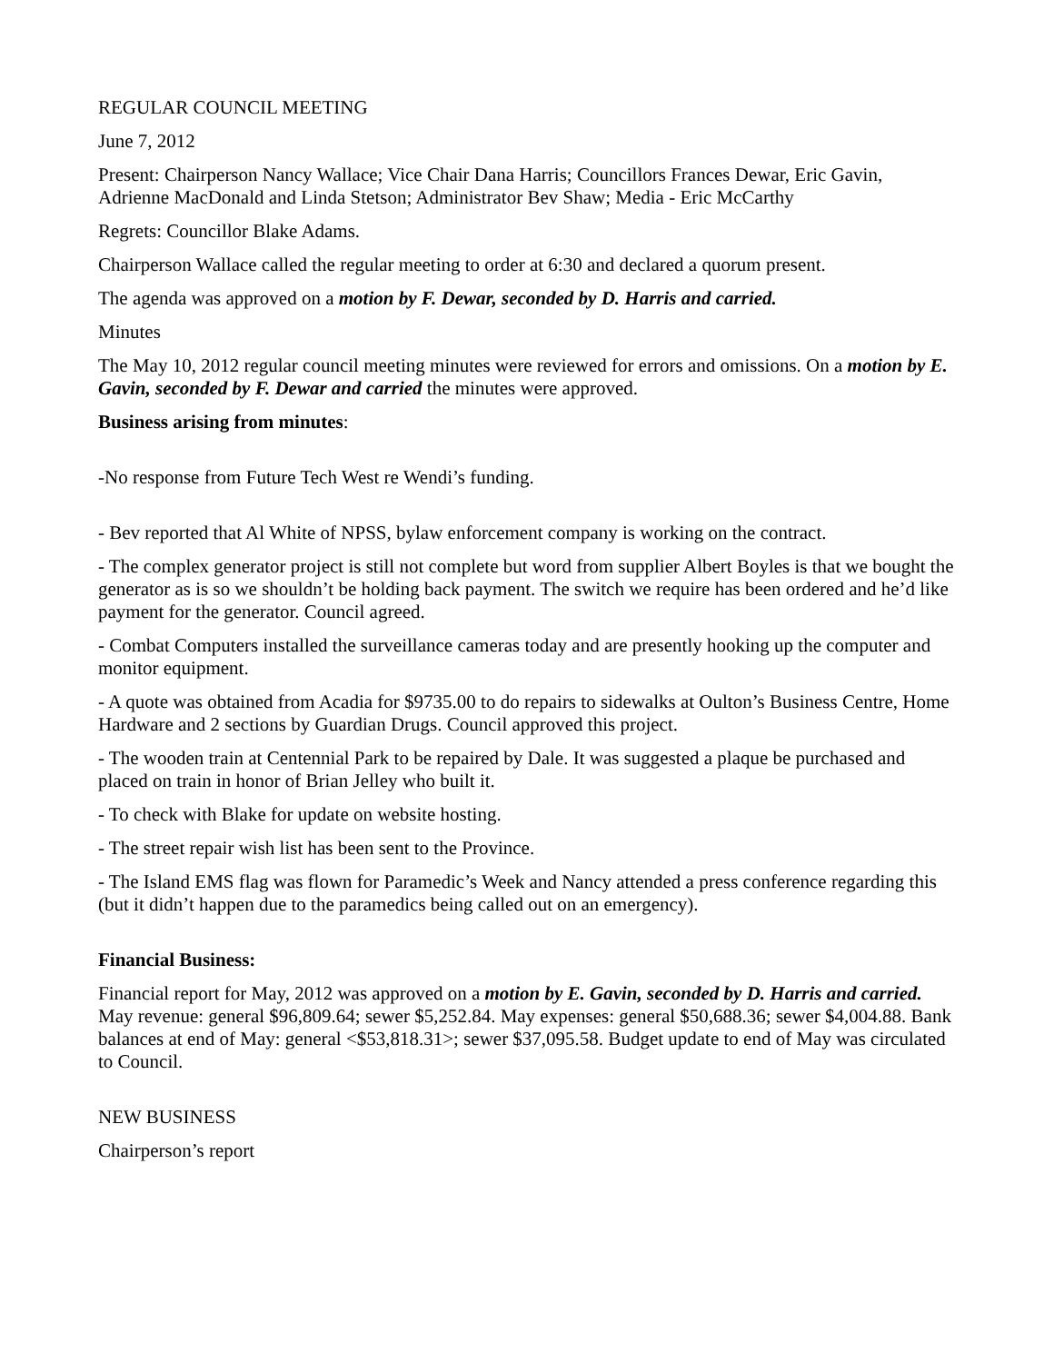REGULAR COUNCIL MEETING
June 7, 2012
Present: Chairperson Nancy Wallace; Vice Chair Dana Harris; Councillors Frances Dewar, Eric Gavin, Adrienne MacDonald and Linda Stetson; Administrator Bev Shaw; Media - Eric McCarthy
Regrets: Councillor Blake Adams.
Chairperson Wallace called the regular meeting to order at 6:30 and declared a quorum present.
The agenda was approved on a motion by F. Dewar, seconded by D. Harris and carried.
Minutes
The May 10, 2012 regular council meeting minutes were reviewed for errors and omissions. On a motion by E. Gavin, seconded by F. Dewar and carried the minutes were approved.
Business arising from minutes:
-No response from Future Tech West re Wendi’s funding.
- Bev reported that Al White of NPSS, bylaw enforcement company is working on the contract.
- The complex generator project is still not complete but word from supplier Albert Boyles is that we bought the generator as is so we shouldn’t be holding back payment. The switch we require has been ordered and he’d like payment for the generator. Council agreed.
- Combat Computers installed the surveillance cameras today and are presently hooking up the computer and monitor equipment.
- A quote was obtained from Acadia for $9735.00 to do repairs to sidewalks at Oulton’s Business Centre, Home Hardware and 2 sections by Guardian Drugs. Council approved this project.
- The wooden train at Centennial Park to be repaired by Dale. It was suggested a plaque be purchased and placed on train in honor of Brian Jelley who built it.
- To check with Blake for update on website hosting.
- The street repair wish list has been sent to the Province.
- The Island EMS flag was flown for Paramedic’s Week and Nancy attended a press conference regarding this (but it didn’t happen due to the paramedics being called out on an emergency).
Financial Business:
Financial report for May, 2012 was approved on a motion by E. Gavin, seconded by D. Harris and carried. May revenue: general $96,809.64; sewer $5,252.84. May expenses: general $50,688.36; sewer $4,004.88. Bank balances at end of May: general <$53,818.31>; sewer $37,095.58. Budget update to end of May was circulated to Council.
NEW BUSINESS
Chairperson’s report